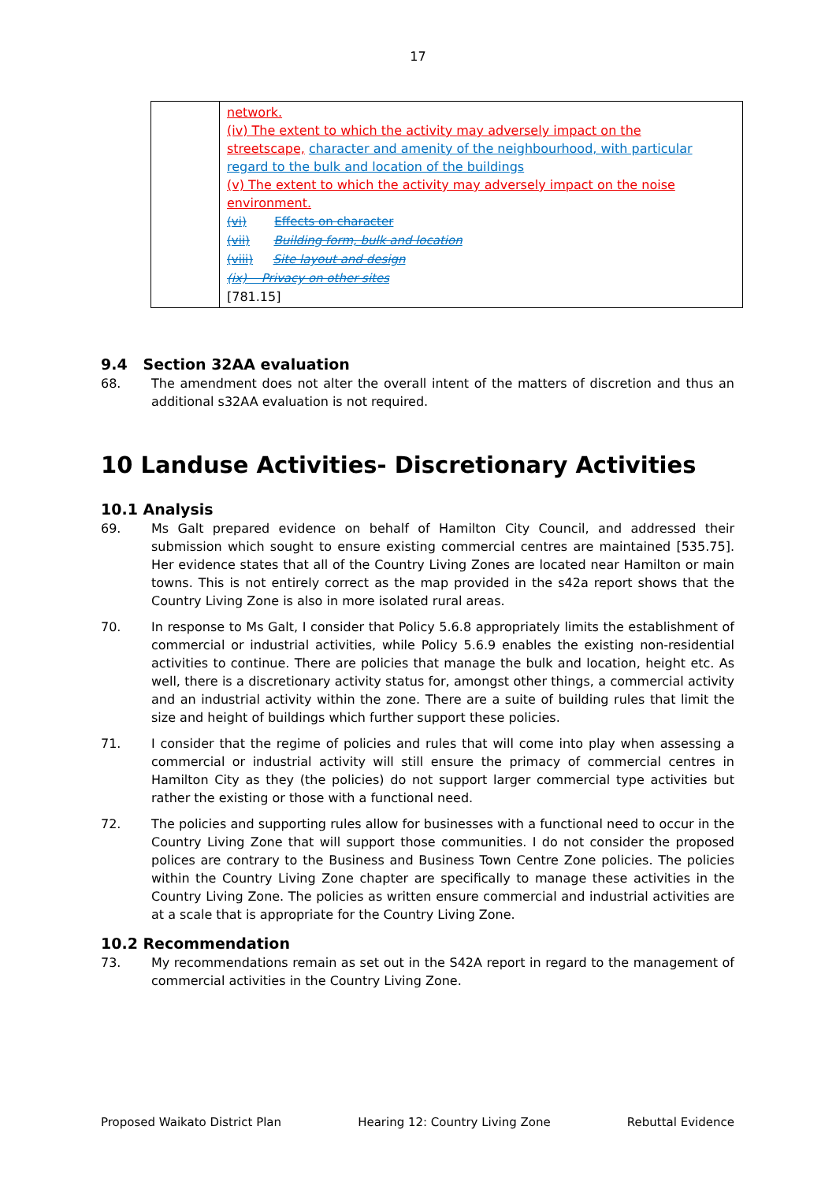17
| | network. (iv) The extent to which the activity may adversely impact on the streetscape, character and amenity of the neighbourhood, with particular regard to the bulk and location of the buildings (v) The extent to which the activity may adversely impact on the noise environment. (vi) Effects on character (vii) Building form, bulk and location (viii) Site layout and design (ix) Privacy on other sites [781.15] |
9.4 Section 32AA evaluation
68. The amendment does not alter the overall intent of the matters of discretion and thus an additional s32AA evaluation is not required.
10 Landuse Activities- Discretionary Activities
10.1 Analysis
69. Ms Galt prepared evidence on behalf of Hamilton City Council, and addressed their submission which sought to ensure existing commercial centres are maintained [535.75]. Her evidence states that all of the Country Living Zones are located near Hamilton or main towns. This is not entirely correct as the map provided in the s42a report shows that the Country Living Zone is also in more isolated rural areas.
70. In response to Ms Galt, I consider that Policy 5.6.8 appropriately limits the establishment of commercial or industrial activities, while Policy 5.6.9 enables the existing non-residential activities to continue. There are policies that manage the bulk and location, height etc. As well, there is a discretionary activity status for, amongst other things, a commercial activity and an industrial activity within the zone. There are a suite of building rules that limit the size and height of buildings which further support these policies.
71. I consider that the regime of policies and rules that will come into play when assessing a commercial or industrial activity will still ensure the primacy of commercial centres in Hamilton City as they (the policies) do not support larger commercial type activities but rather the existing or those with a functional need.
72. The policies and supporting rules allow for businesses with a functional need to occur in the Country Living Zone that will support those communities. I do not consider the proposed polices are contrary to the Business and Business Town Centre Zone policies. The policies within the Country Living Zone chapter are specifically to manage these activities in the Country Living Zone. The policies as written ensure commercial and industrial activities are at a scale that is appropriate for the Country Living Zone.
10.2 Recommendation
73. My recommendations remain as set out in the S42A report in regard to the management of commercial activities in the Country Living Zone.
Proposed Waikato District Plan Hearing 12: Country Living Zone Rebuttal Evidence